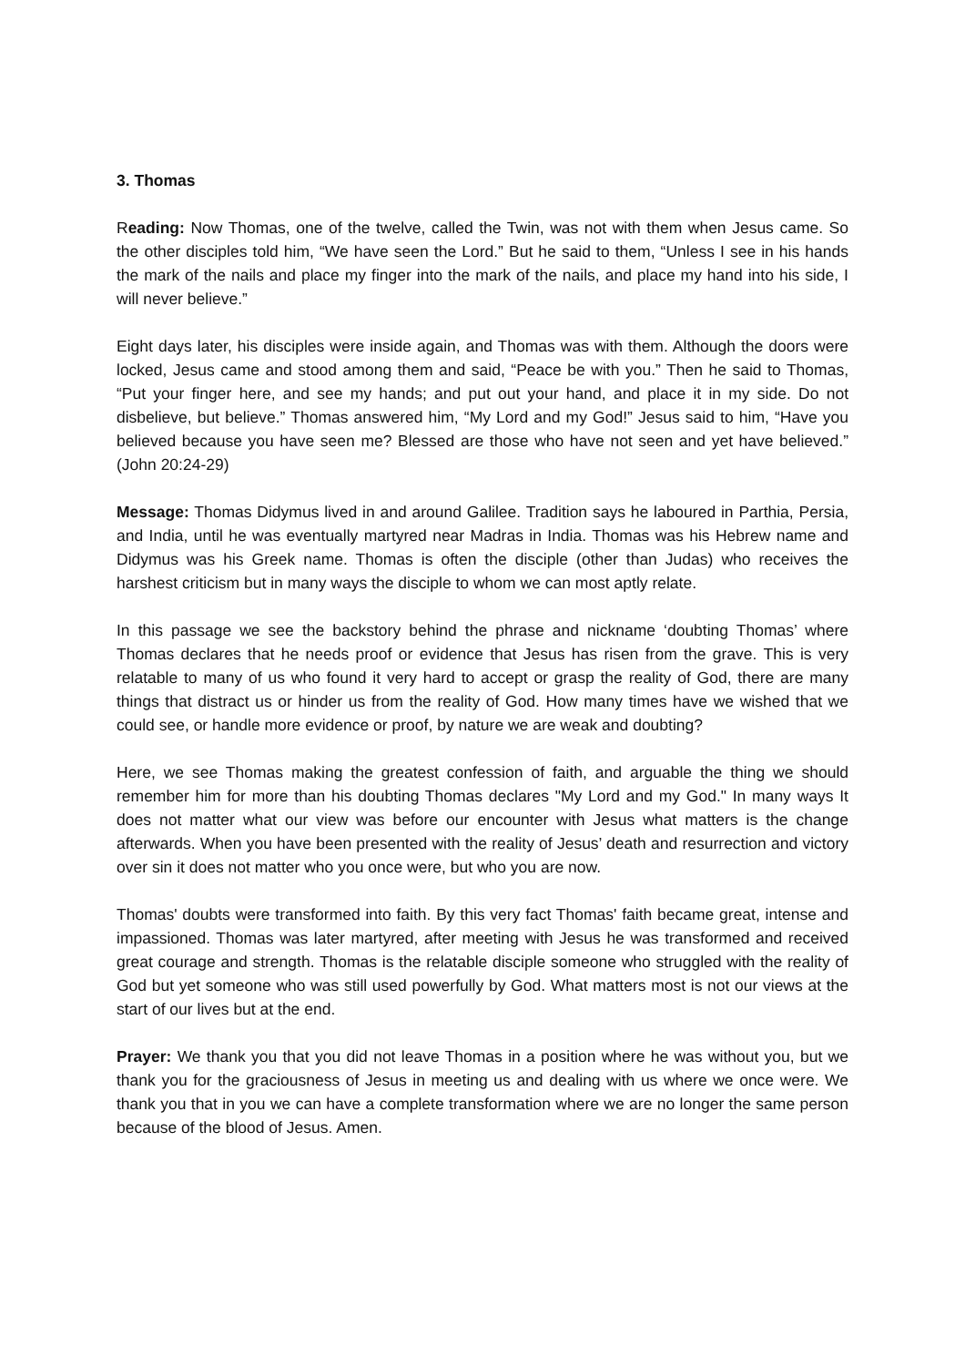3. Thomas
Reading: Now Thomas, one of the twelve, called the Twin, was not with them when Jesus came. So the other disciples told him, “We have seen the Lord.” But he said to them, “Unless I see in his hands the mark of the nails and place my finger into the mark of the nails, and place my hand into his side, I will never believe.”
Eight days later, his disciples were inside again, and Thomas was with them. Although the doors were locked, Jesus came and stood among them and said, “Peace be with you.” Then he said to Thomas, “Put your finger here, and see my hands; and put out your hand, and place it in my side. Do not disbelieve, but believe.” Thomas answered him, “My Lord and my God!” Jesus said to him, “Have you believed because you have seen me? Blessed are those who have not seen and yet have believed.” (John 20:24-29)
Message: Thomas Didymus lived in and around Galilee. Tradition says he laboured in Parthia, Persia, and India, until he was eventually martyred near Madras in India. Thomas was his Hebrew name and Didymus was his Greek name. Thomas is often the disciple (other than Judas) who receives the harshest criticism but in many ways the disciple to whom we can most aptly relate.
In this passage we see the backstory behind the phrase and nickname ‘doubting Thomas’ where Thomas declares that he needs proof or evidence that Jesus has risen from the grave. This is very relatable to many of us who found it very hard to accept or grasp the reality of God, there are many things that distract us or hinder us from the reality of God. How many times have we wished that we could see, or handle more evidence or proof, by nature we are weak and doubting?
Here, we see Thomas making the greatest confession of faith, and arguable the thing we should remember him for more than his doubting Thomas declares "My Lord and my God." In many ways It does not matter what our view was before our encounter with Jesus what matters is the change afterwards. When you have been presented with the reality of Jesus’ death and resurrection and victory over sin it does not matter who you once were, but who you are now.
Thomas' doubts were transformed into faith. By this very fact Thomas' faith became great, intense and impassioned. Thomas was later martyred, after meeting with Jesus he was transformed and received great courage and strength. Thomas is the relatable disciple someone who struggled with the reality of God but yet someone who was still used powerfully by God. What matters most is not our views at the start of our lives but at the end.
Prayer: We thank you that you did not leave Thomas in a position where he was without you, but we thank you for the graciousness of Jesus in meeting us and dealing with us where we once were. We thank you that in you we can have a complete transformation where we are no longer the same person because of the blood of Jesus. Amen.